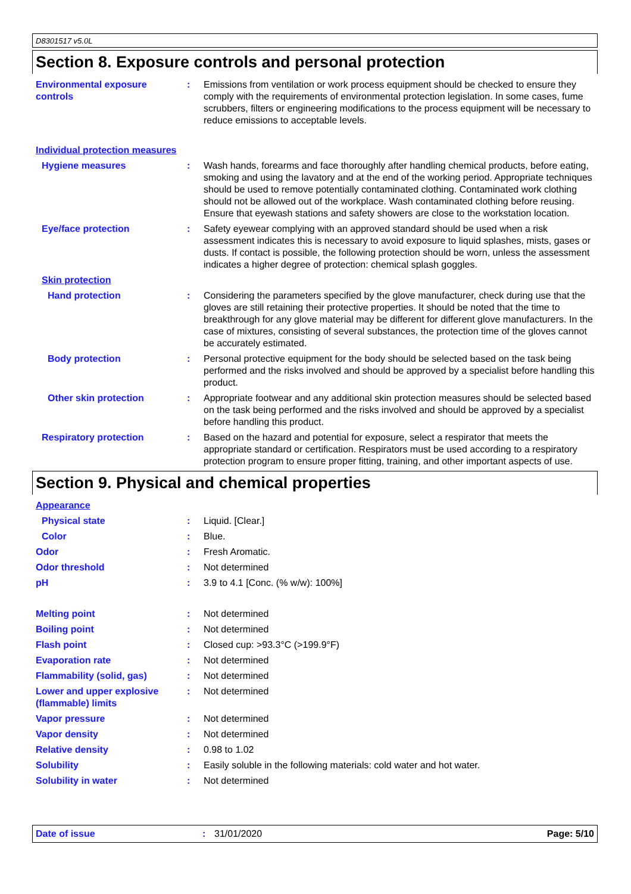D8301517 v5.0L
Section 8. Exposure controls and personal protection
Environmental exposure controls
: Emissions from ventilation or work process equipment should be checked to ensure they comply with the requirements of environmental protection legislation. In some cases, fume scrubbers, filters or engineering modifications to the process equipment will be necessary to reduce emissions to acceptable levels.
Individual protection measures
Hygiene measures : Wash hands, forearms and face thoroughly after handling chemical products, before eating, smoking and using the lavatory and at the end of the working period. Appropriate techniques should be used to remove potentially contaminated clothing. Contaminated work clothing should not be allowed out of the workplace. Wash contaminated clothing before reusing. Ensure that eyewash stations and safety showers are close to the workstation location.
Eye/face protection : Safety eyewear complying with an approved standard should be used when a risk assessment indicates this is necessary to avoid exposure to liquid splashes, mists, gases or dusts. If contact is possible, the following protection should be worn, unless the assessment indicates a higher degree of protection: chemical splash goggles.
Skin protection
Hand protection : Considering the parameters specified by the glove manufacturer, check during use that the gloves are still retaining their protective properties. It should be noted that the time to breakthrough for any glove material may be different for different glove manufacturers. In the case of mixtures, consisting of several substances, the protection time of the gloves cannot be accurately estimated.
Body protection : Personal protective equipment for the body should be selected based on the task being performed and the risks involved and should be approved by a specialist before handling this product.
Other skin protection : Appropriate footwear and any additional skin protection measures should be selected based on the task being performed and the risks involved and should be approved by a specialist before handling this product.
Respiratory protection : Based on the hazard and potential for exposure, select a respirator that meets the appropriate standard or certification. Respirators must be used according to a respiratory protection program to ensure proper fitting, training, and other important aspects of use.
Section 9. Physical and chemical properties
Appearance
Physical state : Liquid. [Clear.]
Color : Blue.
Odor : Fresh Aromatic.
Odor threshold : Not determined
pH : 3.9 to 4.1 [Conc. (% w/w): 100%]
Melting point : Not determined
Boiling point : Not determined
Flash point : Closed cup: >93.3°C (>199.9°F)
Evaporation rate : Not determined
Flammability (solid, gas) : Not determined
Lower and upper explosive (flammable) limits
: Not determined
Vapor pressure : Not determined
Vapor density : Not determined
Relative density : 0.98 to 1.02
Solubility : Easily soluble in the following materials: cold water and hot water.
Solubility in water : Not determined
Date of issue : 31/01/2020 Page: 5/10